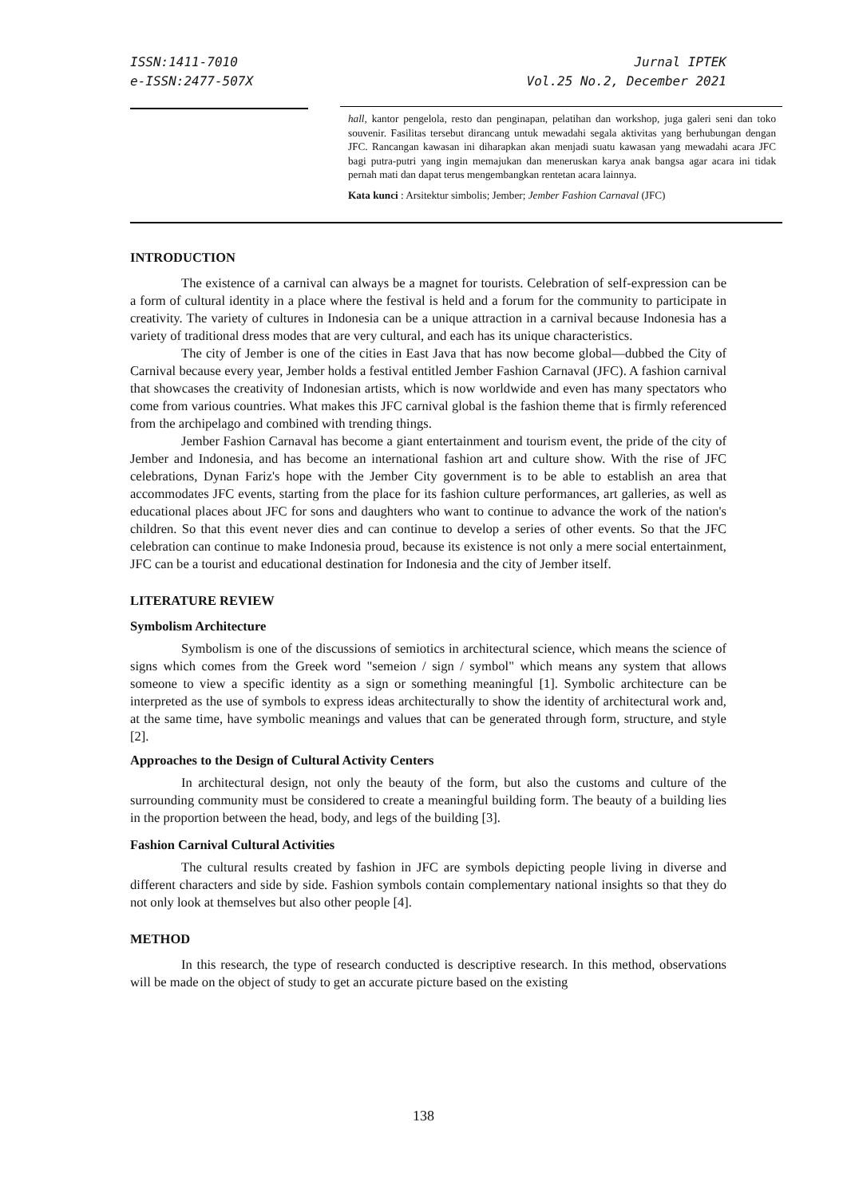ISSN:1411-7010
e-ISSN:2477-507X
Jurnal IPTEK
Vol.25 No.2, December 2021
hall, kantor pengelola, resto dan penginapan, pelatihan dan workshop, juga galeri seni dan toko souvenir. Fasilitas tersebut dirancang untuk mewadahi segala aktivitas yang berhubungan dengan JFC. Rancangan kawasan ini diharapkan akan menjadi suatu kawasan yang mewadahi acara JFC bagi putra-putri yang ingin memajukan dan meneruskan karya anak bangsa agar acara ini tidak pernah mati dan dapat terus mengembangkan rentetan acara lainnya.
Kata kunci : Arsitektur simbolis; Jember; Jember Fashion Carnaval (JFC)
INTRODUCTION
The existence of a carnival can always be a magnet for tourists. Celebration of self-expression can be a form of cultural identity in a place where the festival is held and a forum for the community to participate in creativity. The variety of cultures in Indonesia can be a unique attraction in a carnival because Indonesia has a variety of traditional dress modes that are very cultural, and each has its unique characteristics.
The city of Jember is one of the cities in East Java that has now become global—dubbed the City of Carnival because every year, Jember holds a festival entitled Jember Fashion Carnaval (JFC). A fashion carnival that showcases the creativity of Indonesian artists, which is now worldwide and even has many spectators who come from various countries. What makes this JFC carnival global is the fashion theme that is firmly referenced from the archipelago and combined with trending things.
Jember Fashion Carnaval has become a giant entertainment and tourism event, the pride of the city of Jember and Indonesia, and has become an international fashion art and culture show. With the rise of JFC celebrations, Dynan Fariz's hope with the Jember City government is to be able to establish an area that accommodates JFC events, starting from the place for its fashion culture performances, art galleries, as well as educational places about JFC for sons and daughters who want to continue to advance the work of the nation's children. So that this event never dies and can continue to develop a series of other events. So that the JFC celebration can continue to make Indonesia proud, because its existence is not only a mere social entertainment, JFC can be a tourist and educational destination for Indonesia and the city of Jember itself.
LITERATURE REVIEW
Symbolism Architecture
Symbolism is one of the discussions of semiotics in architectural science, which means the science of signs which comes from the Greek word "semeion / sign / symbol" which means any system that allows someone to view a specific identity as a sign or something meaningful [1]. Symbolic architecture can be interpreted as the use of symbols to express ideas architecturally to show the identity of architectural work and, at the same time, have symbolic meanings and values that can be generated through form, structure, and style [2].
Approaches to the Design of Cultural Activity Centers
In architectural design, not only the beauty of the form, but also the customs and culture of the surrounding community must be considered to create a meaningful building form. The beauty of a building lies in the proportion between the head, body, and legs of the building [3].
Fashion Carnival Cultural Activities
The cultural results created by fashion in JFC are symbols depicting people living in diverse and different characters and side by side. Fashion symbols contain complementary national insights so that they do not only look at themselves but also other people [4].
METHOD
In this research, the type of research conducted is descriptive research. In this method, observations will be made on the object of study to get an accurate picture based on the existing
138